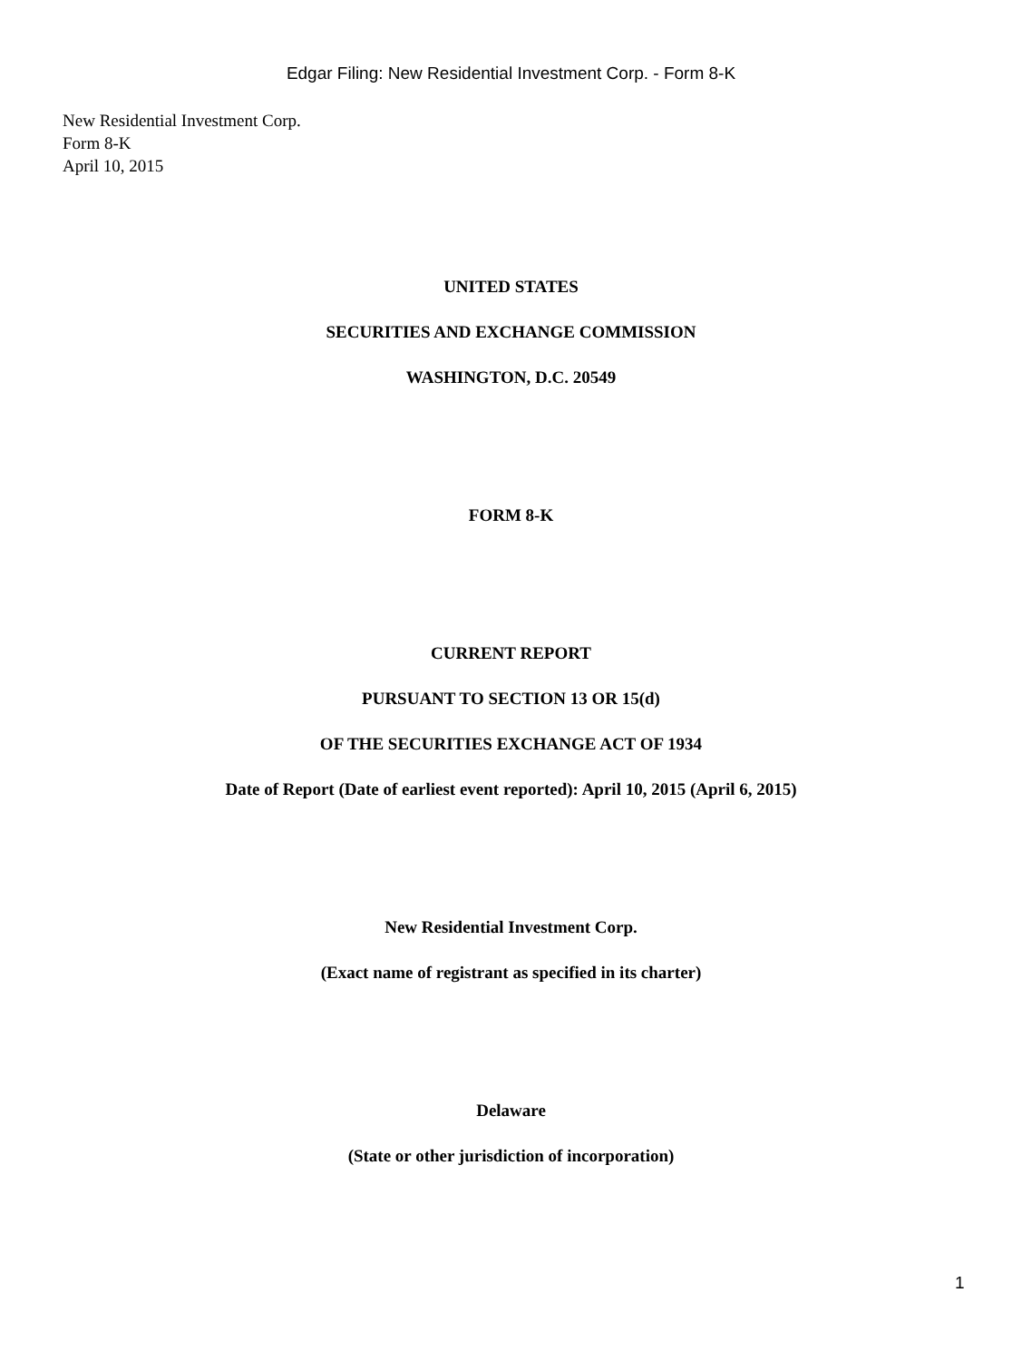Edgar Filing: New Residential Investment Corp. - Form 8-K
New Residential Investment Corp.
Form 8-K
April 10, 2015
UNITED STATES
SECURITIES AND EXCHANGE COMMISSION
WASHINGTON, D.C. 20549
FORM 8-K
CURRENT REPORT
PURSUANT TO SECTION 13 OR 15(d)
OF THE SECURITIES EXCHANGE ACT OF 1934
Date of Report (Date of earliest event reported): April 10, 2015 (April 6, 2015)
New Residential Investment Corp.
(Exact name of registrant as specified in its charter)
Delaware
(State or other jurisdiction of incorporation)
1